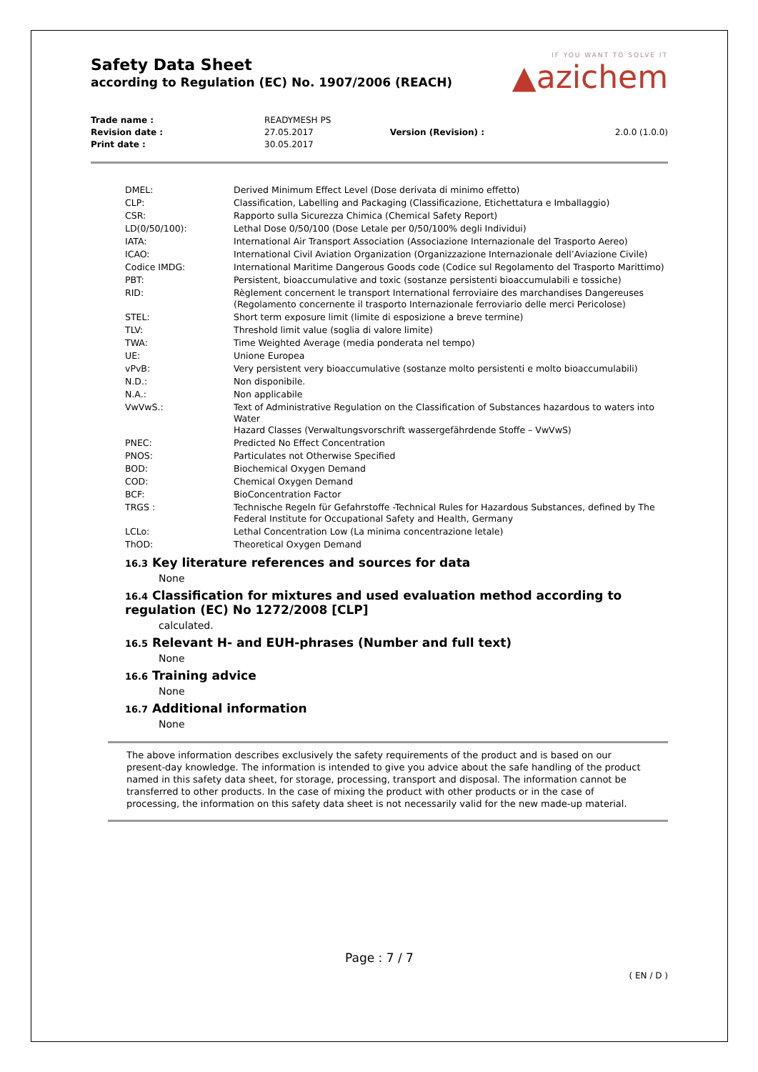IF YOU WANT TO SOLVE IT
▲azichem
Safety Data Sheet
according to Regulation (EC) No. 1907/2006 (REACH)
| Trade name : | READYMESH PS | | |
| Revision date : | 27.05.2017 | Version (Revision) : | 2.0.0 (1.0.0) |
| Print date : | 30.05.2017 | | |
| DMEL: | Derived Minimum Effect Level (Dose derivata di minimo effetto) |
| CLP: | Classification, Labelling and Packaging (Classificazione, Etichettatura e Imballaggio) |
| CSR: | Rapporto sulla Sicurezza Chimica (Chemical Safety Report) |
| LD(0/50/100): | Lethal Dose 0/50/100 (Dose Letale per 0/50/100% degli Individui) |
| IATA: | International Air Transport Association (Associazione Internazionale del Trasporto Aereo) |
| ICAO: | International Civil Aviation Organization (Organizzazione Internazionale dell’Aviazione Civile) |
| Codice IMDG: | International Maritime Dangerous Goods code (Codice sul Regolamento del Trasporto Marittimo) |
| PBT: | Persistent, bioaccumulative and toxic (sostanze persistenti bioaccumulabili e tossiche) |
| RID: | Règlement concernent le transport International ferroviaire des marchandises Dangereuses (Regolamento concernente il trasporto Internazionale ferroviario delle merci Pericolose) |
| STEL: | Short term exposure limit (limite di esposizione a breve termine) |
| TLV: | Threshold limit value (soglia di valore limite) |
| TWA: | Time Weighted Average (media ponderata nel tempo) |
| UE: | Unione Europea |
| vPvB: | Very persistent very bioaccumulative (sostanze molto persistenti e molto bioaccumulabili) |
| N.D.: | Non disponibile. |
| N.A.: | Non applicabile |
| VwVwS.: | Text of Administrative Regulation on the Classification of Substances hazardous to waters into Water Hazard Classes (Verwaltungsvorschrift wassergefährdende Stoffe – VwVwS) |
| PNEC: | Predicted No Effect Concentration |
| PNOS: | Particulates not Otherwise Specified |
| BOD: | Biochemical Oxygen Demand |
| COD: | Chemical Oxygen Demand |
| BCF: | BioConcentration Factor |
| TRGS : | Technische Regeln für Gefahrstoffe -Technical Rules for Hazardous Substances, defined by The Federal Institute for Occupational Safety and Health, Germany |
| LCLo: | Lethal Concentration Low (La minima concentrazione letale) |
| ThOD: | Theoretical Oxygen Demand |
16.3 Key literature references and sources for data
None
16.4 Classification for mixtures and used evaluation method according to regulation (EC) No 1272/2008 [CLP]
calculated.
16.5 Relevant H- and EUH-phrases (Number and full text)
None
16.6 Training advice
None
16.7 Additional information
None
The above information describes exclusively the safety requirements of the product and is based on our present-day knowledge. The information is intended to give you advice about the safe handling of the product named in this safety data sheet, for storage, processing, transport and disposal. The information cannot be transferred to other products. In the case of mixing the product with other products or in the case of processing, the information on this safety data sheet is not necessarily valid for the new made-up material.
Page : 7 / 7
( EN / D )